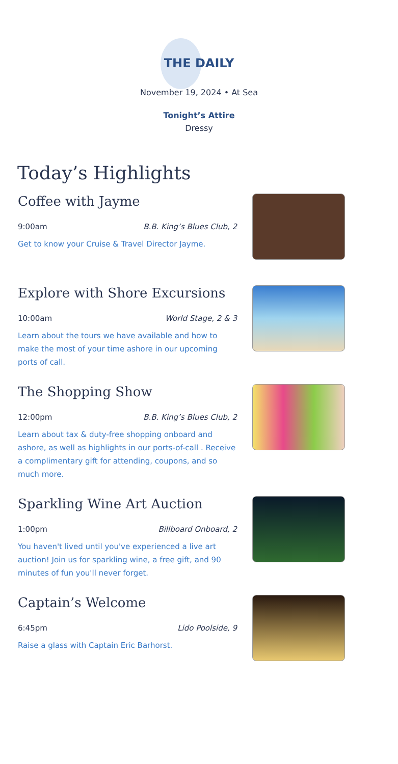THE DAILY
November 19, 2024 • At Sea
Tonight’s Attire
Dressy
Today’s Highlights
Coffee with Jayme
9:00am B.B. King’s Blues Club, 2
Get to know your Cruise & Travel Director Jayme.
Explore with Shore Excursions
10:00am World Stage, 2 & 3
Learn about the tours we have available and how to make the most of your time ashore in our upcoming ports of call.
The Shopping Show
12:00pm B.B. King’s Blues Club, 2
Learn about tax & duty-free shopping onboard and ashore, as well as highlights in our ports-of-call . Receive a complimentary gift for attending, coupons, and so much more.
Sparkling Wine Art Auction
1:00pm Billboard Onboard, 2
You haven't lived until you've experienced a live art auction! Join us for sparkling wine, a free gift, and 90 minutes of fun you'll never forget.
Captain’s Welcome
6:45pm Lido Poolside, 9
Raise a glass with Captain Eric Barhorst.